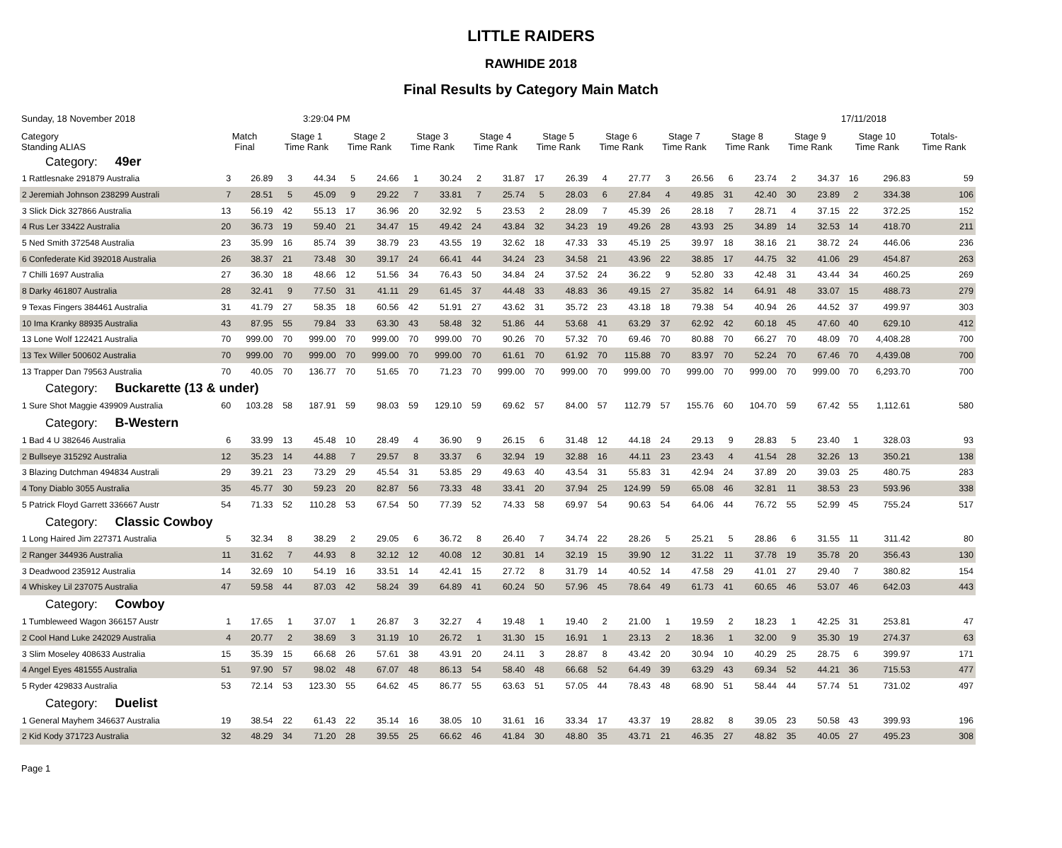LITTLE RAIDERS
RAWHIDE 2018
Final Results by Category Main Match
Sunday, 18 November 2018 3:29:04 PM 17/11/2018
| Category Standing ALIAS | Match Final | | Stage 1 Time Rank | | Stage 2 Time Rank | | Stage 3 Time Rank | | Stage 4 Time Rank | | Stage 5 Time Rank | | Stage 6 Time Rank | | Stage 7 Time Rank | | Stage 8 Time Rank | | Stage 9 Time Rank | | Stage 10 Time Rank | | Totals- Time Rank |
| --- | --- | --- | --- | --- | --- | --- | --- | --- | --- | --- | --- | --- | --- | --- | --- | --- | --- | --- | --- | --- | --- | --- | --- |
| Category: 49er | | | | | | | | | | | | | | | | | | | | | | | |
| 1 Rattlesnake 291879 Australia | 3 | 26.89 | 3 | 44.34 | 5 | 24.66 | 1 | 30.24 | 2 | 31.87 | 17 | 26.39 | 4 | 27.77 | 3 | 26.56 | 6 | 23.74 | 2 | 34.37 | 16 | 296.83 | 59 |
| 2 Jeremiah Johnson 238299 Australi | 7 | 28.51 | 5 | 45.09 | 9 | 29.22 | 7 | 33.81 | 7 | 25.74 | 5 | 28.03 | 6 | 27.84 | 4 | 49.85 | 31 | 42.40 | 30 | 23.89 | 2 | 334.38 | 106 |
| 3 Slick Dick 327866 Australia | 13 | 56.19 | 42 | 55.13 | 17 | 36.96 | 20 | 32.92 | 5 | 23.53 | 2 | 28.09 | 7 | 45.39 | 26 | 28.18 | 7 | 28.71 | 4 | 37.15 | 22 | 372.25 | 152 |
| 4 Rus Ler 33422 Australia | 20 | 36.73 | 19 | 59.40 | 21 | 34.47 | 15 | 49.42 | 24 | 43.84 | 32 | 34.23 | 19 | 49.26 | 28 | 43.93 | 25 | 34.89 | 14 | 32.53 | 14 | 418.70 | 211 |
| 5 Ned Smith 372548 Australia | 23 | 35.99 | 16 | 85.74 | 39 | 38.79 | 23 | 43.55 | 19 | 32.62 | 18 | 47.33 | 33 | 45.19 | 25 | 39.97 | 18 | 38.16 | 21 | 38.72 | 24 | 446.06 | 236 |
| 6 Confederate Kid 392018 Australia | 26 | 38.37 | 21 | 73.48 | 30 | 39.17 | 24 | 66.41 | 44 | 34.24 | 23 | 34.58 | 21 | 43.96 | 22 | 38.85 | 17 | 44.75 | 32 | 41.06 | 29 | 454.87 | 263 |
| 7 Chilli 1697 Australia | 27 | 36.30 | 18 | 48.66 | 12 | 51.56 | 34 | 76.43 | 50 | 34.84 | 24 | 37.52 | 24 | 36.22 | 9 | 52.80 | 33 | 42.48 | 31 | 43.44 | 34 | 460.25 | 269 |
| 8 Darky 461807 Australia | 28 | 32.41 | 9 | 77.50 | 31 | 41.11 | 29 | 61.45 | 37 | 44.48 | 33 | 48.83 | 36 | 49.15 | 27 | 35.82 | 14 | 64.91 | 48 | 33.07 | 15 | 488.73 | 279 |
| 9 Texas Fingers 384461 Australia | 31 | 41.79 | 27 | 58.35 | 18 | 60.56 | 42 | 51.91 | 27 | 43.62 | 31 | 35.72 | 23 | 43.18 | 18 | 79.38 | 54 | 40.94 | 26 | 44.52 | 37 | 499.97 | 303 |
| 10 Ima Kranky 88935 Australia | 43 | 87.95 | 55 | 79.84 | 33 | 63.30 | 43 | 58.48 | 32 | 51.86 | 44 | 53.68 | 41 | 63.29 | 37 | 62.92 | 42 | 60.18 | 45 | 47.60 | 40 | 629.10 | 412 |
| 13 Lone Wolf 122421 Australia | 70 | 999.00 | 70 | 999.00 | 70 | 999.00 | 70 | 999.00 | 70 | 90.26 | 70 | 57.32 | 70 | 69.46 | 70 | 80.88 | 70 | 66.27 | 70 | 48.09 | 70 | 4,408.28 | 700 |
| 13 Tex Willer 500602 Australia | 70 | 999.00 | 70 | 999.00 | 70 | 999.00 | 70 | 999.00 | 70 | 61.61 | 70 | 61.92 | 70 | 115.88 | 70 | 83.97 | 70 | 52.24 | 70 | 67.46 | 70 | 4,439.08 | 700 |
| 13 Trapper Dan 79563 Australia | 70 | 40.05 | 70 | 136.77 | 70 | 51.65 | 70 | 71.23 | 70 | 999.00 | 70 | 999.00 | 70 | 999.00 | 70 | 999.00 | 70 | 999.00 | 70 | 999.00 | 70 | 6,293.70 | 700 |
| Category: Buckarette (13 & under) | | | | | | | | | | | | | | | | | | | | | | | |
| 1 Sure Shot Maggie 439909 Australia | 60 | 103.28 | 58 | 187.91 | 59 | 98.03 | 59 | 129.10 | 59 | 69.62 | 57 | 84.00 | 57 | 112.79 | 57 | 155.76 | 60 | 104.70 | 59 | 67.42 | 55 | 1,112.61 | 580 |
| Category: B-Western | | | | | | | | | | | | | | | | | | | | | | | |
| 1 Bad 4 U 382646 Australia | 6 | 33.99 | 13 | 45.48 | 10 | 28.49 | 4 | 36.90 | 9 | 26.15 | 6 | 31.48 | 12 | 44.18 | 24 | 29.13 | 9 | 28.83 | 5 | 23.40 | 1 | 328.03 | 93 |
| 2 Bullseye 315292 Australia | 12 | 35.23 | 14 | 44.88 | 7 | 29.57 | 8 | 33.37 | 6 | 32.94 | 19 | 32.88 | 16 | 44.11 | 23 | 23.43 | 4 | 41.54 | 28 | 32.26 | 13 | 350.21 | 138 |
| 3 Blazing Dutchman 494834 Australi | 29 | 39.21 | 23 | 73.29 | 29 | 45.54 | 31 | 53.85 | 29 | 49.63 | 40 | 43.54 | 31 | 55.83 | 31 | 42.94 | 24 | 37.89 | 20 | 39.03 | 25 | 480.75 | 283 |
| 4 Tony Diablo 3055 Australia | 35 | 45.77 | 30 | 59.23 | 20 | 82.87 | 56 | 73.33 | 48 | 33.41 | 20 | 37.94 | 25 | 124.99 | 59 | 65.08 | 46 | 32.81 | 11 | 38.53 | 23 | 593.96 | 338 |
| 5 Patrick Floyd Garrett 336667 Austr | 54 | 71.33 | 52 | 110.28 | 53 | 67.54 | 50 | 77.39 | 52 | 74.33 | 58 | 69.97 | 54 | 90.63 | 54 | 64.06 | 44 | 76.72 | 55 | 52.99 | 45 | 755.24 | 517 |
| Category: Classic Cowboy | | | | | | | | | | | | | | | | | | | | | | | |
| 1 Long Haired Jim 227371 Australia | 5 | 32.34 | 8 | 38.29 | 2 | 29.05 | 6 | 36.72 | 8 | 26.40 | 7 | 34.74 | 22 | 28.26 | 5 | 25.21 | 5 | 28.86 | 6 | 31.55 | 11 | 311.42 | 80 |
| 2 Ranger 344936 Australia | 11 | 31.62 | 7 | 44.93 | 8 | 32.12 | 12 | 40.08 | 12 | 30.81 | 14 | 32.19 | 15 | 39.90 | 12 | 31.22 | 11 | 37.78 | 19 | 35.78 | 20 | 356.43 | 130 |
| 3 Deadwood 235912 Australia | 14 | 32.69 | 10 | 54.19 | 16 | 33.51 | 14 | 42.41 | 15 | 27.72 | 8 | 31.79 | 14 | 40.52 | 14 | 47.58 | 29 | 41.01 | 27 | 29.40 | 7 | 380.82 | 154 |
| 4 Whiskey Lil 237075 Australia | 47 | 59.58 | 44 | 87.03 | 42 | 58.24 | 39 | 64.89 | 41 | 60.24 | 50 | 57.96 | 45 | 78.64 | 49 | 61.73 | 41 | 60.65 | 46 | 53.07 | 46 | 642.03 | 443 |
| Category: Cowboy | | | | | | | | | | | | | | | | | | | | | | | |
| 1 Tumbleweed Wagon 366157 Austr | 1 | 17.65 | 1 | 37.07 | 1 | 26.87 | 3 | 32.27 | 4 | 19.48 | 1 | 19.40 | 2 | 21.00 | 1 | 19.59 | 2 | 18.23 | 1 | 42.25 | 31 | 253.81 | 47 |
| 2 Cool Hand Luke 242029 Australia | 4 | 20.77 | 2 | 38.69 | 3 | 31.19 | 10 | 26.72 | 1 | 31.30 | 15 | 16.91 | 1 | 23.13 | 2 | 18.36 | 1 | 32.00 | 9 | 35.30 | 19 | 274.37 | 63 |
| 3 Slim Moseley 408633 Australia | 15 | 35.39 | 15 | 66.68 | 26 | 57.61 | 38 | 43.91 | 20 | 24.11 | 3 | 28.87 | 8 | 43.42 | 20 | 30.94 | 10 | 40.29 | 25 | 28.75 | 6 | 399.97 | 171 |
| 4 Angel Eyes 481555 Australia | 51 | 97.90 | 57 | 98.02 | 48 | 67.07 | 48 | 86.13 | 54 | 58.40 | 48 | 66.68 | 52 | 64.49 | 39 | 63.29 | 43 | 69.34 | 52 | 44.21 | 36 | 715.53 | 477 |
| 5 Ryder 429833 Australia | 53 | 72.14 | 53 | 123.30 | 55 | 64.62 | 45 | 86.77 | 55 | 63.63 | 51 | 57.05 | 44 | 78.43 | 48 | 68.90 | 51 | 58.44 | 44 | 57.74 | 51 | 731.02 | 497 |
| Category: Duelist | | | | | | | | | | | | | | | | | | | | | | | |
| 1 General Mayhem 346637 Australia | 19 | 38.54 | 22 | 61.43 | 22 | 35.14 | 16 | 38.05 | 10 | 31.61 | 16 | 33.34 | 17 | 43.37 | 19 | 28.82 | 8 | 39.05 | 23 | 50.58 | 43 | 399.93 | 196 |
| 2 Kid Kody 371723 Australia | 32 | 48.29 | 34 | 71.20 | 28 | 39.55 | 25 | 66.62 | 46 | 41.84 | 30 | 48.80 | 35 | 43.71 | 21 | 46.35 | 27 | 48.82 | 35 | 40.05 | 27 | 495.23 | 308 |
Page 1